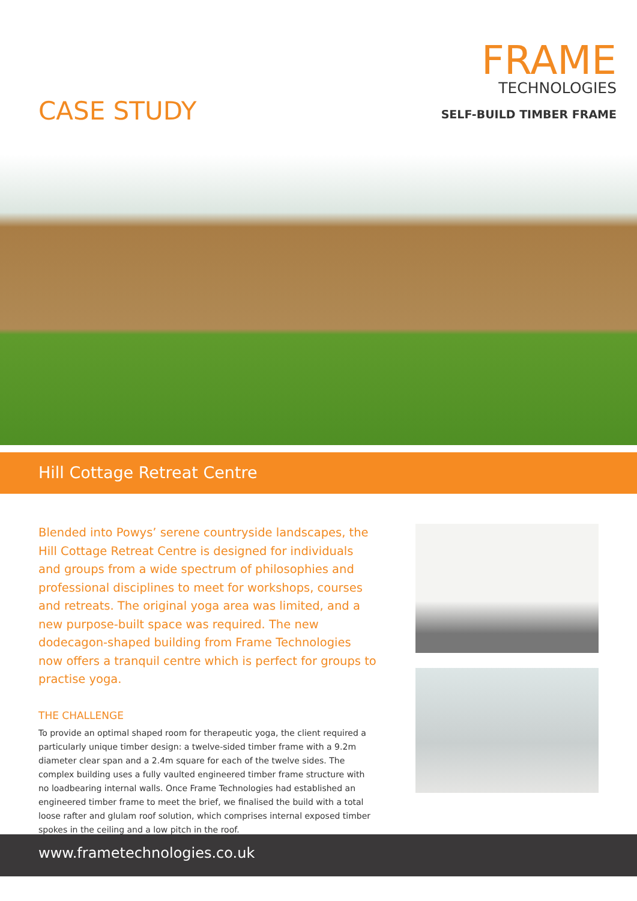CASE STUDY
FRAME
TECHNOLOGIES
SELF-BUILD TIMBER FRAME
Hill Cottage Retreat Centre
Blended into Powys’ serene countryside landscapes, the Hill Cottage Retreat Centre is designed for individuals and groups from a wide spectrum of philosophies and professional disciplines to meet for workshops, courses and retreats. The original yoga area was limited, and a new purpose-built space was required. The new dodecagon-shaped building from Frame Technologies now offers a tranquil centre which is perfect for groups to practise yoga.
THE CHALLENGE
To provide an optimal shaped room for therapeutic yoga, the client required a particularly unique timber design: a twelve-sided timber frame with a 9.2m diameter clear span and a 2.4m square for each of the twelve sides. The complex building uses a fully vaulted engineered timber frame structure with no loadbearing internal walls. Once Frame Technologies had established an engineered timber frame to meet the brief, we finalised the build with a total loose rafter and glulam roof solution, which comprises internal exposed timber spokes in the ceiling and a low pitch in the roof.
www.frametechnologies.co.uk